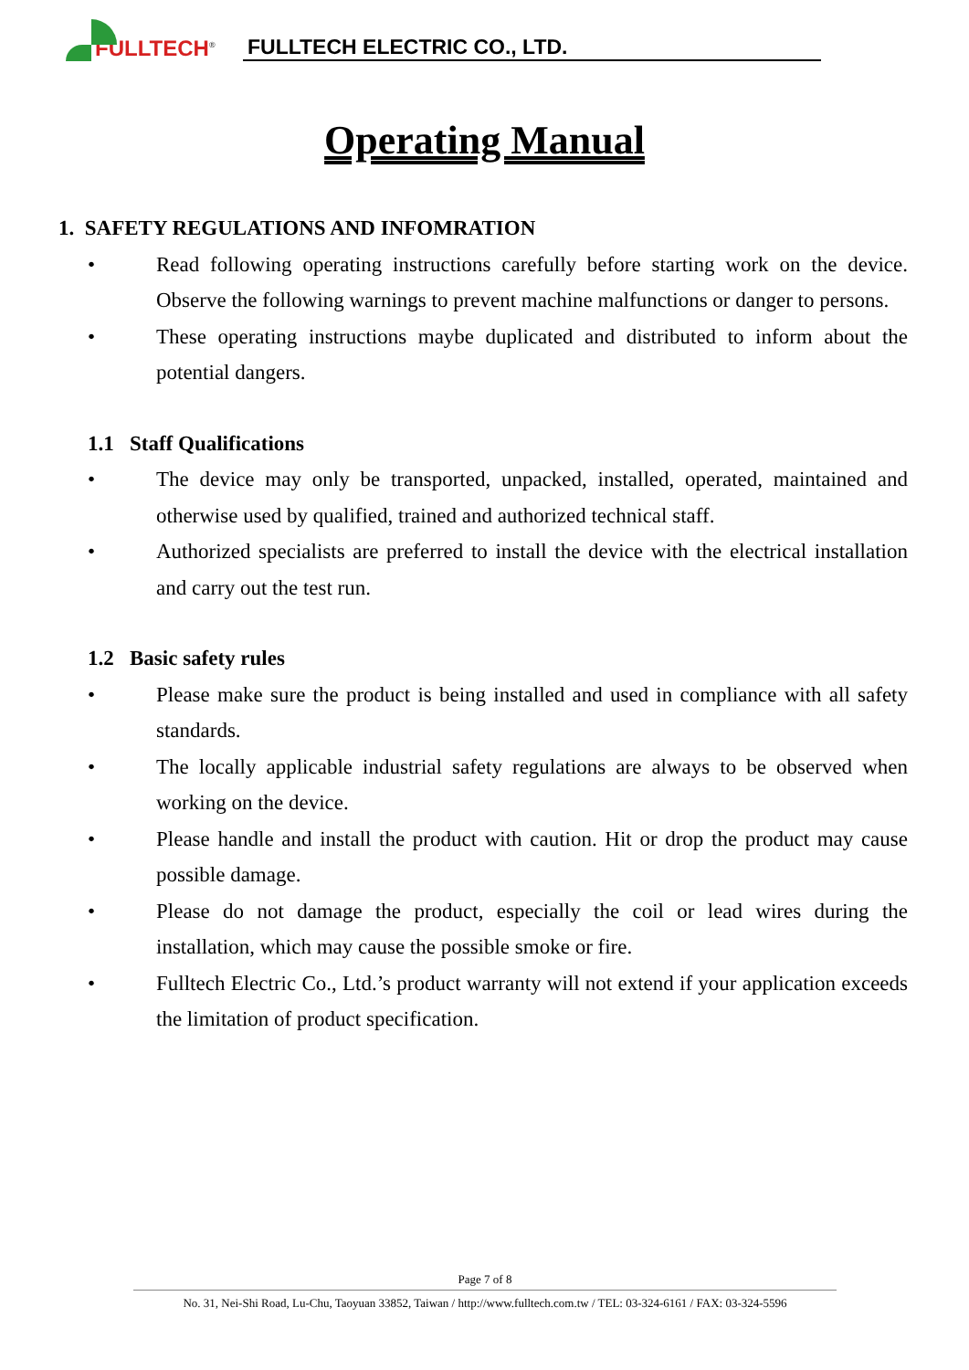FULLTECH<sup>®</sup>
FULLTECH ELECTRIC CO., LTD.
Operating Manual
1. SAFETY REGULATIONS AND INFOMRATION
• Read following operating instructions carefully before starting work on the device. Observe the following warnings to prevent machine malfunctions or danger to persons.
• These operating instructions maybe duplicated and distributed to inform about the potential dangers.
1.1 Staff Qualifications
• The device may only be transported, unpacked, installed, operated, maintained and otherwise used by qualified, trained and authorized technical staff.
• Authorized specialists are preferred to install the device with the electrical installation and carry out the test run.
1.2 Basic safety rules
• Please make sure the product is being installed and used in compliance with all safety standards.
• The locally applicable industrial safety regulations are always to be observed when working on the device.
• Please handle and install the product with caution. Hit or drop the product may cause possible damage.
• Please do not damage the product, especially the coil or lead wires during the installation, which may cause the possible smoke or fire.
• Fulltech Electric Co., Ltd.’s product warranty will not extend if your application exceeds the limitation of product specification.
Page 7 of 8
No. 31, Nei-Shi Road, Lu-Chu, Taoyuan 33852, Taiwan / http://www.fulltech.com.tw / TEL: 03-324-6161 / FAX: 03-324-5596